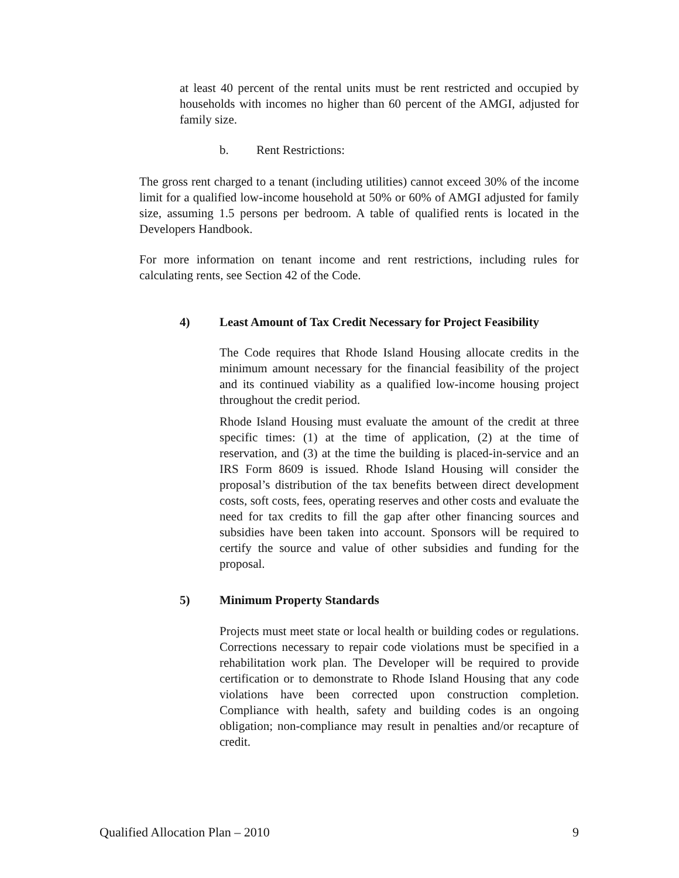at least 40 percent of the rental units must be rent restricted and occupied by households with incomes no higher than 60 percent of the AMGI, adjusted for family size.
b. Rent Restrictions:
The gross rent charged to a tenant (including utilities) cannot exceed 30% of the income limit for a qualified low-income household at 50% or 60% of AMGI adjusted for family size, assuming 1.5 persons per bedroom. A table of qualified rents is located in the Developers Handbook.
For more information on tenant income and rent restrictions, including rules for calculating rents, see Section 42 of the Code.
4) Least Amount of Tax Credit Necessary for Project Feasibility
The Code requires that Rhode Island Housing allocate credits in the minimum amount necessary for the financial feasibility of the project and its continued viability as a qualified low-income housing project throughout the credit period.
Rhode Island Housing must evaluate the amount of the credit at three specific times: (1) at the time of application, (2) at the time of reservation, and (3) at the time the building is placed-in-service and an IRS Form 8609 is issued. Rhode Island Housing will consider the proposal’s distribution of the tax benefits between direct development costs, soft costs, fees, operating reserves and other costs and evaluate the need for tax credits to fill the gap after other financing sources and subsidies have been taken into account. Sponsors will be required to certify the source and value of other subsidies and funding for the proposal.
5) Minimum Property Standards
Projects must meet state or local health or building codes or regulations. Corrections necessary to repair code violations must be specified in a rehabilitation work plan. The Developer will be required to provide certification or to demonstrate to Rhode Island Housing that any code violations have been corrected upon construction completion. Compliance with health, safety and building codes is an ongoing obligation; non-compliance may result in penalties and/or recapture of credit.
Qualified Allocation Plan – 2010 9